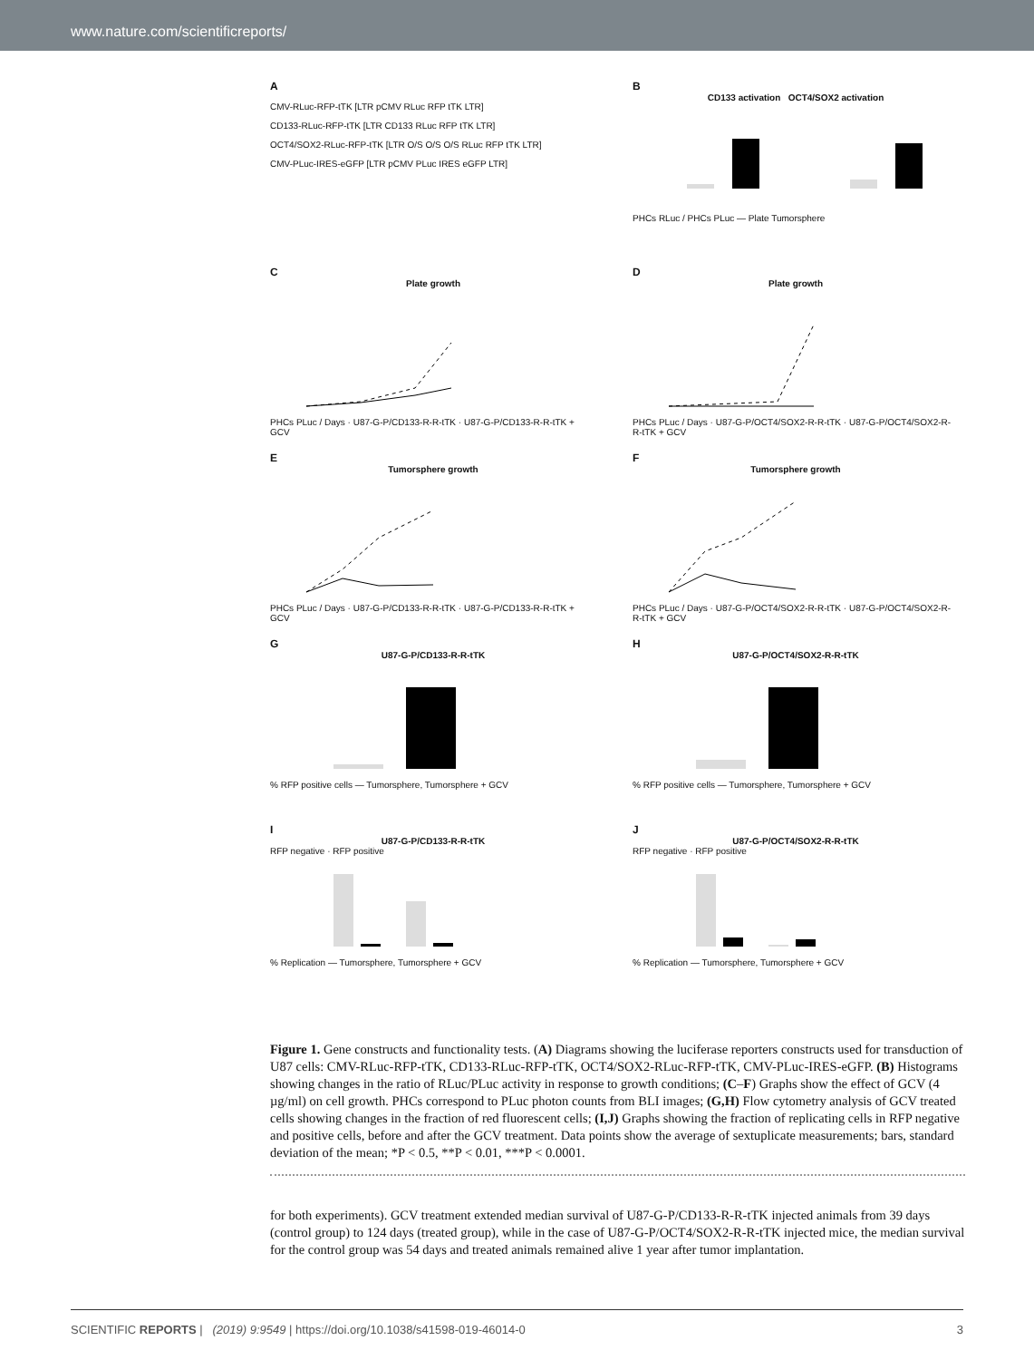www.nature.com/scientificreports/
A
CMV-RLuc-RFP-tTK [LTR pCMV RLuc RFP tTK LTR]
CD133-RLuc-RFP-tTK [LTR CD133 RLuc RFP tTK LTR]
OCT4/SOX2-RLuc-RFP-tTK [LTR O/S O/S O/S RLuc RFP tTK LTR]
CMV-PLuc-IRES-eGFP [LTR pCMV PLuc IRES eGFP LTR]
B
CD133 activation OCT4/SOX2 activation
PHCs RLuc / PHCs PLuc — Plate Tumorsphere
C
Plate growth
PHCs PLuc / Days · U87-G-P/CD133-R-R-tTK · U87-G-P/CD133-R-R-tTK + GCV
D
Plate growth
PHCs PLuc / Days · U87-G-P/OCT4/SOX2-R-R-tTK · U87-G-P/OCT4/SOX2-R-R-tTK + GCV
E
Tumorsphere growth
PHCs PLuc / Days · U87-G-P/CD133-R-R-tTK · U87-G-P/CD133-R-R-tTK + GCV
F
Tumorsphere growth
PHCs PLuc / Days · U87-G-P/OCT4/SOX2-R-R-tTK · U87-G-P/OCT4/SOX2-R-R-tTK + GCV
G
U87-G-P/CD133-R-R-tTK
% RFP positive cells — Tumorsphere, Tumorsphere + GCV
H
U87-G-P/OCT4/SOX2-R-R-tTK
% RFP positive cells — Tumorsphere, Tumorsphere + GCV
I
U87-G-P/CD133-R-R-tTK
RFP negative · RFP positive
% Replication — Tumorsphere, Tumorsphere + GCV
J
U87-G-P/OCT4/SOX2-R-R-tTK
RFP negative · RFP positive
% Replication — Tumorsphere, Tumorsphere + GCV
Figure 1. Gene constructs and functionality tests. (A) Diagrams showing the luciferase reporters constructs used for transduction of U87 cells: CMV-RLuc-RFP-tTK, CD133-RLuc-RFP-tTK, OCT4/SOX2-RLuc-RFP-tTK, CMV-PLuc-IRES-eGFP. (B) Histograms showing changes in the ratio of RLuc/PLuc activity in response to growth conditions; (C–F) Graphs show the effect of GCV (4 µg/ml) on cell growth. PHCs correspond to PLuc photon counts from BLI images; (G,H) Flow cytometry analysis of GCV treated cells showing changes in the fraction of red fluorescent cells; (I,J) Graphs showing the fraction of replicating cells in RFP negative and positive cells, before and after the GCV treatment. Data points show the average of sextuplicate measurements; bars, standard deviation of the mean; *P < 0.5, **P < 0.01, ***P < 0.0001.
for both experiments). GCV treatment extended median survival of U87-G-P/CD133-R-R-tTK injected animals from 39 days (control group) to 124 days (treated group), while in the case of U87-G-P/OCT4/SOX2-R-R-tTK injected mice, the median survival for the control group was 54 days and treated animals remained alive 1 year after tumor implantation.
SCIENTIFIC REPORTS | (2019) 9:9549 | https://doi.org/10.1038/s41598-019-46014-0 3